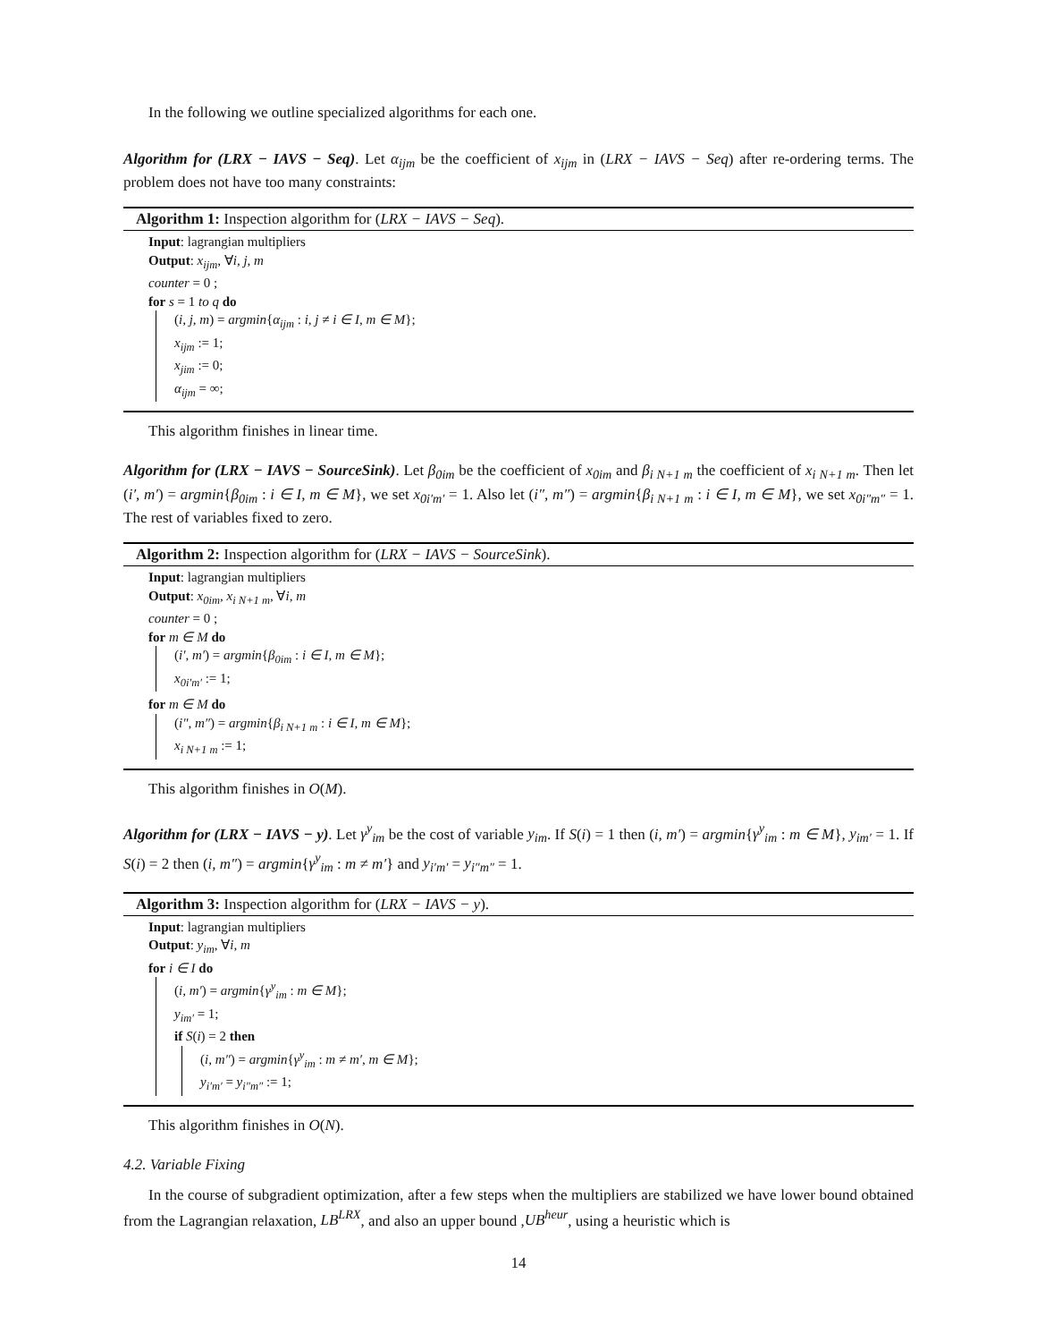In the following we outline specialized algorithms for each one.
Algorithm for (LRX − IAVS − Seq). Let α<sub>ijm</sub> be the coefficient of x<sub>ijm</sub> in (LRX − IAVS − Seq) after re-ordering terms. The problem does not have too many constraints:
Algorithm 1: Inspection algorithm for (LRX − IAVS − Seq).
Input: lagrangian multipliers
Output: x<sub>ijm</sub>, ∀i, j, m
counter = 0 ;
for s = 1 to q do
(i, j, m) = argmin{α<sub>ijm</sub> : i, j ≠ i ∈ I, m ∈ M};
x<sub>ijm</sub> := 1;
x<sub>jim</sub> := 0;
α<sub>ijm</sub> = ∞;
This algorithm finishes in linear time.
Algorithm for (LRX − IAVS − SourceSink). Let β<sub>0im</sub> be the coefficient of x<sub>0im</sub> and β<sub>i N+1 m</sub> the coefficient of x<sub>i N+1 m</sub>. Then let (i′, m′) = argmin{β<sub>0im</sub> : i ∈ I, m ∈ M}, we set x<sub>0i′m′</sub> = 1. Also let (i″, m″) = argmin{β<sub>i N+1 m</sub> : i ∈ I, m ∈ M}, we set x<sub>0i″m″</sub> = 1. The rest of variables fixed to zero.
Algorithm 2: Inspection algorithm for (LRX − IAVS − SourceSink).
Input: lagrangian multipliers
Output: x<sub>0im</sub>, x<sub>i N+1 m</sub>, ∀i, m
counter = 0 ;
for m ∈ M do
(i′, m′) = argmin{β<sub>0im</sub> : i ∈ I, m ∈ M};
x<sub>0i′m′</sub> := 1;
for m ∈ M do
(i″, m″) = argmin{β<sub>i N+1 m</sub> : i ∈ I, m ∈ M};
x<sub>i N+1 m</sub> := 1;
This algorithm finishes in O(M).
Algorithm for (LRX − IAVS − y). Let γ<sup>y</sup><sub>im</sub> be the cost of variable y<sub>im</sub>. If S(i) = 1 then (i, m′) = argmin{γ<sup>y</sup><sub>im</sub> : m ∈ M}, y<sub>im′</sub> = 1. If S(i) = 2 then (i, m″) = argmin{γ<sup>y</sup><sub>im</sub> : m ≠ m′} and y<sub>i′m′</sub> = y<sub>i″m″</sub> = 1.
Algorithm 3: Inspection algorithm for (LRX − IAVS − y).
Input: lagrangian multipliers
Output: y<sub>im</sub>, ∀i, m
for i ∈ I do
(i, m′) = argmin{γ<sup>y</sup><sub>im</sub> : m ∈ M};
y<sub>im′</sub> = 1;
if S(i) = 2 then
(i, m″) = argmin{γ<sup>y</sup><sub>im</sub> : m ≠ m′, m ∈ M};
y<sub>i′m′</sub> = y<sub>i″m″</sub> := 1;
This algorithm finishes in O(N).
4.2. Variable Fixing
In the course of subgradient optimization, after a few steps when the multipliers are stabilized we have lower bound obtained from the Lagrangian relaxation, LB<sup>LRX</sup>, and also an upper bound ,UB<sup>heur</sup>, using a heuristic which is
14